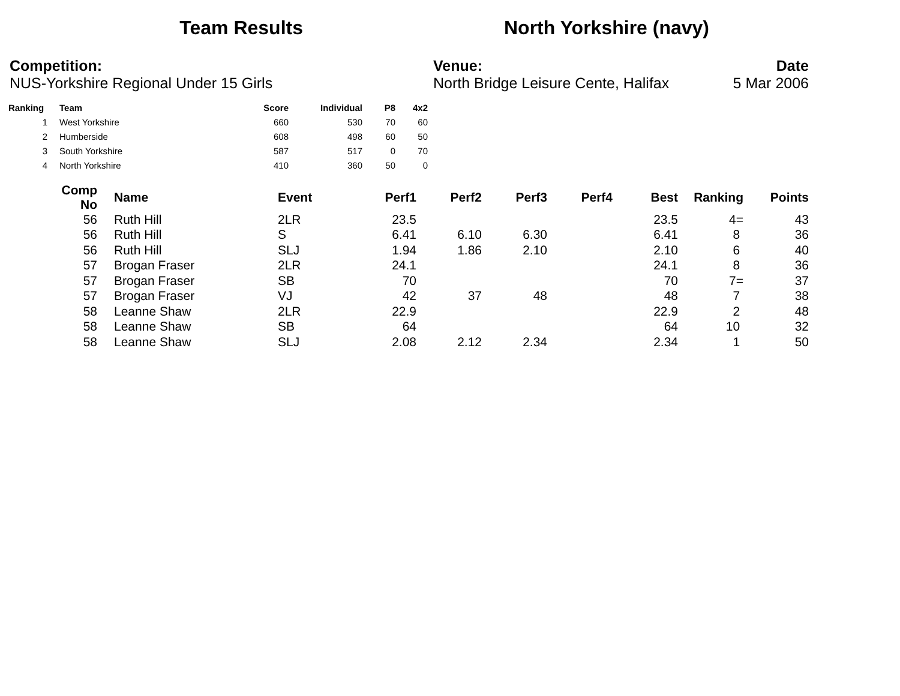Team Results North Yorkshire (navy)
Competition:
NUS-Yorkshire Regional Under 15 Girls
Venue:
North Bridge Leisure Cente, Halifax
Date
5 Mar 2006
| Ranking | | Team | Score | Individual | P8 | 4x2 |
| --- | --- | --- | --- | --- | --- | --- |
| 1 | | West Yorkshire | 660 | 530 | 70 | 60 |
| 2 | | Humberside | 608 | 498 | 60 | 50 |
| 3 | | South Yorkshire | 587 | 517 | 0 | 70 |
| 4 | | North Yorkshire | 410 | 360 | 50 | 0 |
| Comp No | | Name | Event | Perf1 | Perf2 | Perf3 | Perf4 | Best | Ranking | Points |
| --- | --- | --- | --- | --- | --- | --- | --- | --- | --- | --- |
| 56 | | Ruth Hill | 2LR | 23.5 | | | | 23.5 | 4= | 43 |
| 56 | | Ruth Hill | S | 6.41 | 6.10 | 6.30 | | 6.41 | 8 | 36 |
| 56 | | Ruth Hill | SLJ | 1.94 | 1.86 | 2.10 | | 2.10 | 6 | 40 |
| 57 | | Brogan Fraser | 2LR | 24.1 | | | | 24.1 | 8 | 36 |
| 57 | | Brogan Fraser | SB | 70 | | | | 70 | 7= | 37 |
| 57 | | Brogan Fraser | VJ | 42 | 37 | 48 | | 48 | 7 | 38 |
| 58 | | Leanne Shaw | 2LR | 22.9 | | | | 22.9 | 2 | 48 |
| 58 | | Leanne Shaw | SB | 64 | | | | 64 | 10 | 32 |
| 58 | | Leanne Shaw | SLJ | 2.08 | 2.12 | 2.34 | | 2.34 | 1 | 50 |